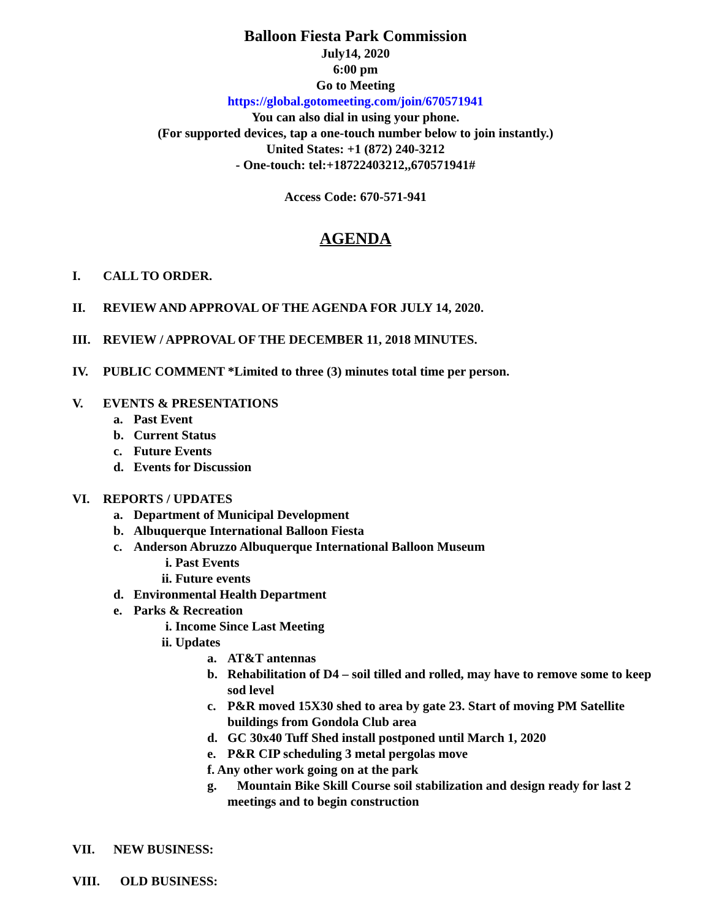Balloon Fiesta Park Commission
July14, 2020
6:00 pm
Go to Meeting
https://global.gotomeeting.com/join/670571941
You can also dial in using your phone.
(For supported devices, tap a one-touch number below to join instantly.)
United States: +1 (872) 240-3212
- One-touch: tel:+18722403212,,670571941#
Access Code: 670-571-941
AGENDA
I. CALL TO ORDER.
II. REVIEW AND APPROVAL OF THE AGENDA FOR JULY 14, 2020.
III. REVIEW / APPROVAL OF THE DECEMBER 11, 2018 MINUTES.
IV. PUBLIC COMMENT *Limited to three (3) minutes total time per person.
V. EVENTS & PRESENTATIONS
a. Past Event
b. Current Status
c. Future Events
d. Events for Discussion
VI. REPORTS / UPDATES
a. Department of Municipal Development
b. Albuquerque International Balloon Fiesta
c. Anderson Abruzzo Albuquerque International Balloon Museum
i. Past Events
ii. Future events
d. Environmental Health Department
e. Parks & Recreation
i. Income Since Last Meeting
ii. Updates
a. AT&T antennas
b. Rehabilitation of D4 – soil tilled and rolled, may have to remove some to keep sod level
c. P&R moved 15X30 shed to area by gate 23. Start of moving PM Satellite buildings from Gondola Club area
d. GC 30x40 Tuff Shed install postponed until March 1, 2020
e. P&R CIP scheduling 3 metal pergolas move
f. Any other work going on at the park
g. Mountain Bike Skill Course soil stabilization and design ready for last 2 meetings and to begin construction
VII. NEW BUSINESS:
VIII. OLD BUSINESS: